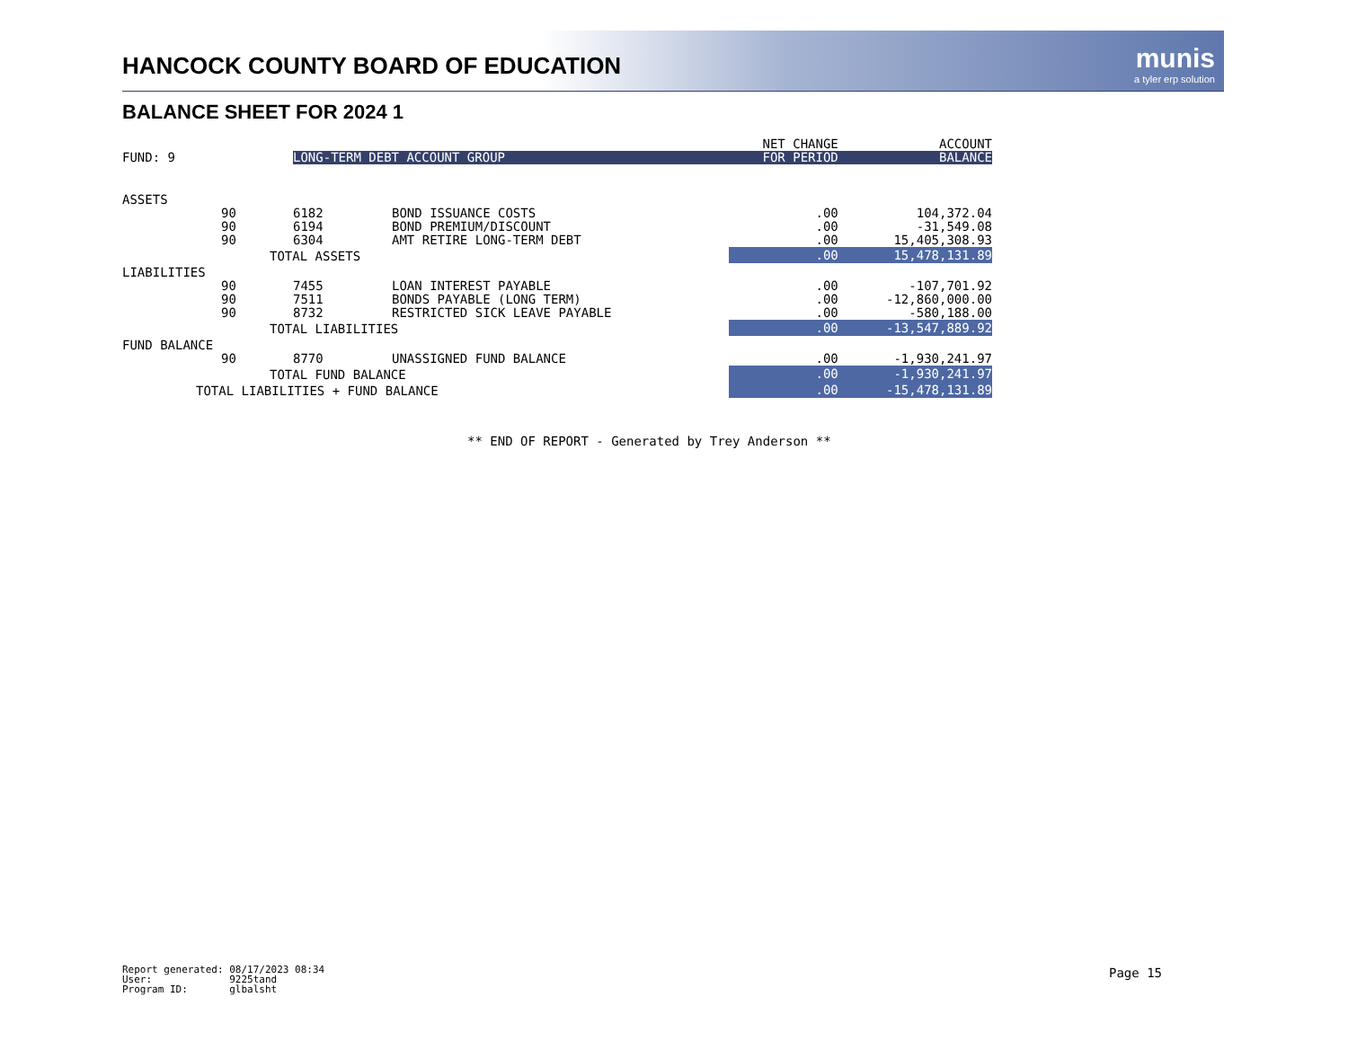HANCOCK COUNTY BOARD OF EDUCATION
munis
a tyler erp solution
BALANCE SHEET FOR 2024 1
| | | | | | NET CHANGE | ACCOUNT |
| FUND: 9 | | LONG-TERM DEBT ACCOUNT GROUP | | | FOR PERIOD | BALANCE |
| ASSETS | | | | | | |
| | 90 | 6182 | BOND ISSUANCE COSTS | | .00 | 104,372.04 |
| | 90 | 6194 | BOND PREMIUM/DISCOUNT | | .00 | -31,549.08 |
| | 90 | 6304 | AMT RETIRE LONG-TERM DEBT | | .00 | 15,405,308.93 |
| | TOTAL ASSETS | | | | .00 | 15,478,131.89 |
| LIABILITIES | | | | | | |
| | 90 | 7455 | LOAN INTEREST PAYABLE | | .00 | -107,701.92 |
| | 90 | 7511 | BONDS PAYABLE (LONG TERM) | | .00 | -12,860,000.00 |
| | 90 | 8732 | RESTRICTED SICK LEAVE PAYABLE | | .00 | -580,188.00 |
| | TOTAL LIABILITIES | | | | .00 | -13,547,889.92 |
| FUND BALANCE | | | | | | |
| | 90 | 8770 | UNASSIGNED FUND BALANCE | | .00 | -1,930,241.97 |
| | TOTAL FUND BALANCE | | | | .00 | -1,930,241.97 |
| TOTAL LIABILITIES + FUND BALANCE | | | | | .00 | -15,478,131.89 |
** END OF REPORT - Generated by Trey Anderson **
Report generated: 08/17/2023 08:34 User: 9225tand Program ID: glbalsht
Page 15